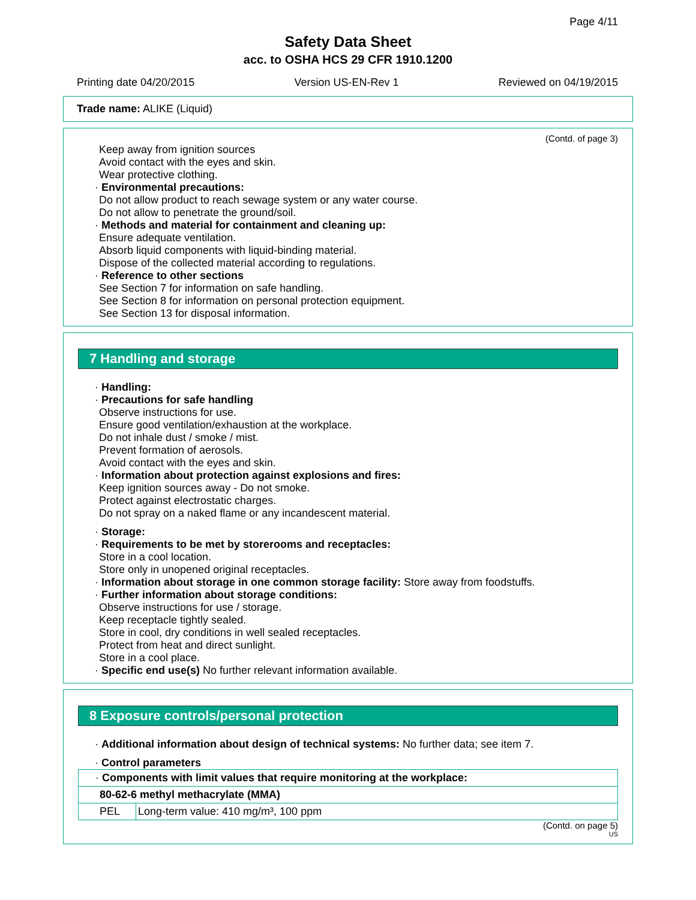Page 4/11
Safety Data Sheet
acc. to OSHA HCS 29 CFR 1910.1200
Printing date 04/20/2015 Version US-EN-Rev 1 Reviewed on 04/19/2015
Trade name: ALIKE (Liquid)
(Contd. of page 3)
Keep away from ignition sources
Avoid contact with the eyes and skin.
Wear protective clothing.
· Environmental precautions:
Do not allow product to reach sewage system or any water course.
Do not allow to penetrate the ground/soil.
· Methods and material for containment and cleaning up:
Ensure adequate ventilation.
Absorb liquid components with liquid-binding material.
Dispose of the collected material according to regulations.
· Reference to other sections
See Section 7 for information on safe handling.
See Section 8 for information on personal protection equipment.
See Section 13 for disposal information.
7 Handling and storage
· Handling:
· Precautions for safe handling
Observe instructions for use.
Ensure good ventilation/exhaustion at the workplace.
Do not inhale dust / smoke / mist.
Prevent formation of aerosols.
Avoid contact with the eyes and skin.
· Information about protection against explosions and fires:
Keep ignition sources away - Do not smoke.
Protect against electrostatic charges.
Do not spray on a naked flame or any incandescent material.
· Storage:
· Requirements to be met by storerooms and receptacles:
Store in a cool location.
Store only in unopened original receptacles.
· Information about storage in one common storage facility: Store away from foodstuffs.
· Further information about storage conditions:
Observe instructions for use / storage.
Keep receptacle tightly sealed.
Store in cool, dry conditions in well sealed receptacles.
Protect from heat and direct sunlight.
Store in a cool place.
· Specific end use(s) No further relevant information available.
8 Exposure controls/personal protection
· Additional information about design of technical systems: No further data; see item 7.
· Control parameters
| · Components with limit values that require monitoring at the workplace: | |
| 80-62-6 methyl methacrylate (MMA) | |
| PEL | Long-term value: 410 mg/m³, 100 ppm |
(Contd. on page 5)
US